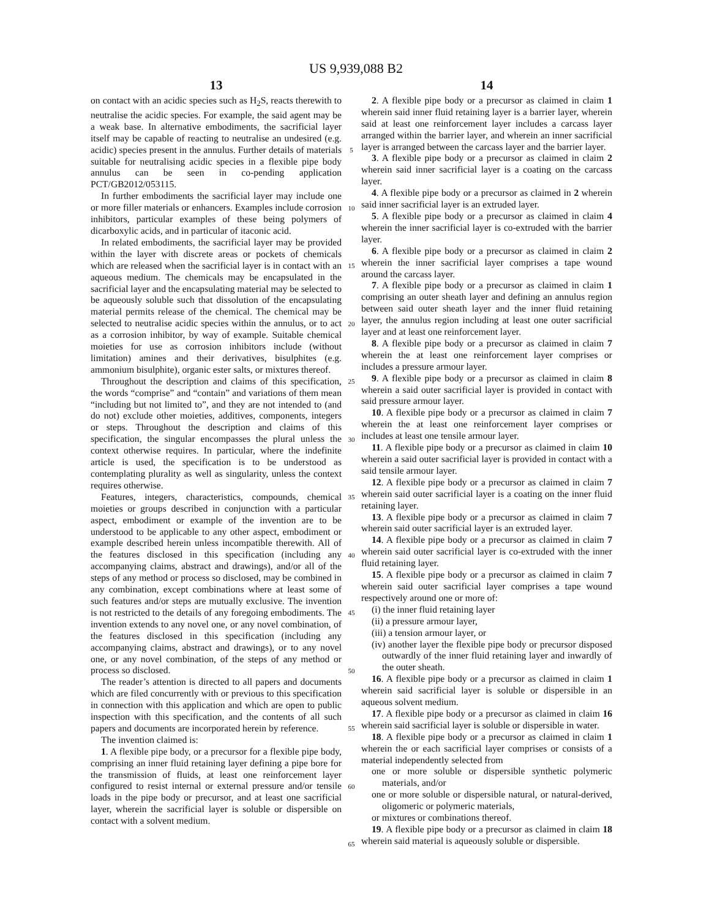US 9,939,088 B2
13
on contact with an acidic species such as H<sub>2</sub>S, reacts therewith to neutralise the acidic species. For example, the said agent may be a weak base. In alternative embodiments, the sacrificial layer itself may be capable of reacting to neutralise an undesired (e.g. acidic) species present in the annulus. Further details of materials suitable for neutralising acidic species in a flexible pipe body annulus can be seen in co-pending application PCT/GB2012/053115.
In further embodiments the sacrificial layer may include one or more filler materials or enhancers. Examples include corrosion inhibitors, particular examples of these being polymers of dicarboxylic acids, and in particular of itaconic acid.
In related embodiments, the sacrificial layer may be provided within the layer with discrete areas or pockets of chemicals which are released when the sacrificial layer is in contact with an aqueous medium. The chemicals may be encapsulated in the sacrificial layer and the encapsulating material may be selected to be aqueously soluble such that dissolution of the encapsulating material permits release of the chemical. The chemical may be selected to neutralise acidic species within the annulus, or to act as a corrosion inhibitor, by way of example. Suitable chemical moieties for use as corrosion inhibitors include (without limitation) amines and their derivatives, bisulphites (e.g. ammonium bisulphite), organic ester salts, or mixtures thereof.
Throughout the description and claims of this specification, the words “comprise” and “contain” and variations of them mean “including but not limited to”, and they are not intended to (and do not) exclude other moieties, additives, components, integers or steps. Throughout the description and claims of this specification, the singular encompasses the plural unless the context otherwise requires. In particular, where the indefinite article is used, the specification is to be understood as contemplating plurality as well as singularity, unless the context requires otherwise.
Features, integers, characteristics, compounds, chemical moieties or groups described in conjunction with a particular aspect, embodiment or example of the invention are to be understood to be applicable to any other aspect, embodiment or example described herein unless incompatible therewith. All of the features disclosed in this specification (including any accompanying claims, abstract and drawings), and/or all of the steps of any method or process so disclosed, may be combined in any combination, except combinations where at least some of such features and/or steps are mutually exclusive. The invention is not restricted to the details of any foregoing embodiments. The invention extends to any novel one, or any novel combination, of the features disclosed in this specification (including any accompanying claims, abstract and drawings), or to any novel one, or any novel combination, of the steps of any method or process so disclosed.
The reader’s attention is directed to all papers and documents which are filed concurrently with or previous to this specification in connection with this application and which are open to public inspection with this specification, and the contents of all such papers and documents are incorporated herein by reference.
The invention claimed is:
1. A flexible pipe body, or a precursor for a flexible pipe body, comprising an inner fluid retaining layer defining a pipe bore for the transmission of fluids, at least one reinforcement layer configured to resist internal or external pressure and/or tensile loads in the pipe body or precursor, and at least one sacrificial layer, wherein the sacrificial layer is soluble or dispersible on contact with a solvent medium.
5
10
15
20
25
30
35
40
45
50
55
60
65
14
2. A flexible pipe body or a precursor as claimed in claim 1 wherein said inner fluid retaining layer is a barrier layer, wherein said at least one reinforcement layer includes a carcass layer arranged within the barrier layer, and wherein an inner sacrificial layer is arranged between the carcass layer and the barrier layer.
3. A flexible pipe body or a precursor as claimed in claim 2 wherein said inner sacrificial layer is a coating on the carcass layer.
4. A flexible pipe body or a precursor as claimed in 2 wherein said inner sacrificial layer is an extruded layer.
5. A flexible pipe body or a precursor as claimed in claim 4 wherein the inner sacrificial layer is co-extruded with the barrier layer.
6. A flexible pipe body or a precursor as claimed in claim 2 wherein the inner sacrificial layer comprises a tape wound around the carcass layer.
7. A flexible pipe body or a precursor as claimed in claim 1 comprising an outer sheath layer and defining an annulus region between said outer sheath layer and the inner fluid retaining layer, the annulus region including at least one outer sacrificial layer and at least one reinforcement layer.
8. A flexible pipe body or a precursor as claimed in claim 7 wherein the at least one reinforcement layer comprises or includes a pressure armour layer.
9. A flexible pipe body or a precursor as claimed in claim 8 wherein a said outer sacrificial layer is provided in contact with said pressure armour layer.
10. A flexible pipe body or a precursor as claimed in claim 7 wherein the at least one reinforcement layer comprises or includes at least one tensile armour layer.
11. A flexible pipe body or a precursor as claimed in claim 10 wherein a said outer sacrificial layer is provided in contact with a said tensile armour layer.
12. A flexible pipe body or a precursor as claimed in claim 7 wherein said outer sacrificial layer is a coating on the inner fluid retaining layer.
13. A flexible pipe body or a precursor as claimed in claim 7 wherein said outer sacrificial layer is an extruded layer.
14. A flexible pipe body or a precursor as claimed in claim 7 wherein said outer sacrificial layer is co-extruded with the inner fluid retaining layer.
15. A flexible pipe body or a precursor as claimed in claim 7 wherein said outer sacrificial layer comprises a tape wound respectively around one or more of:
(i) the inner fluid retaining layer
(ii) a pressure armour layer,
(iii) a tension armour layer, or
(iv) another layer the flexible pipe body or precursor disposed outwardly of the inner fluid retaining layer and inwardly of the outer sheath.
16. A flexible pipe body or a precursor as claimed in claim 1 wherein said sacrificial layer is soluble or dispersible in an aqueous solvent medium.
17. A flexible pipe body or a precursor as claimed in claim 16 wherein said sacrificial layer is soluble or dispersible in water.
18. A flexible pipe body or a precursor as claimed in claim 1 wherein the or each sacrificial layer comprises or consists of a material independently selected from
one or more soluble or dispersible synthetic polymeric materials, and/or
one or more soluble or dispersible natural, or natural-derived, oligomeric or polymeric materials,
or mixtures or combinations thereof.
19. A flexible pipe body or a precursor as claimed in claim 18 wherein said material is aqueously soluble or dispersible.